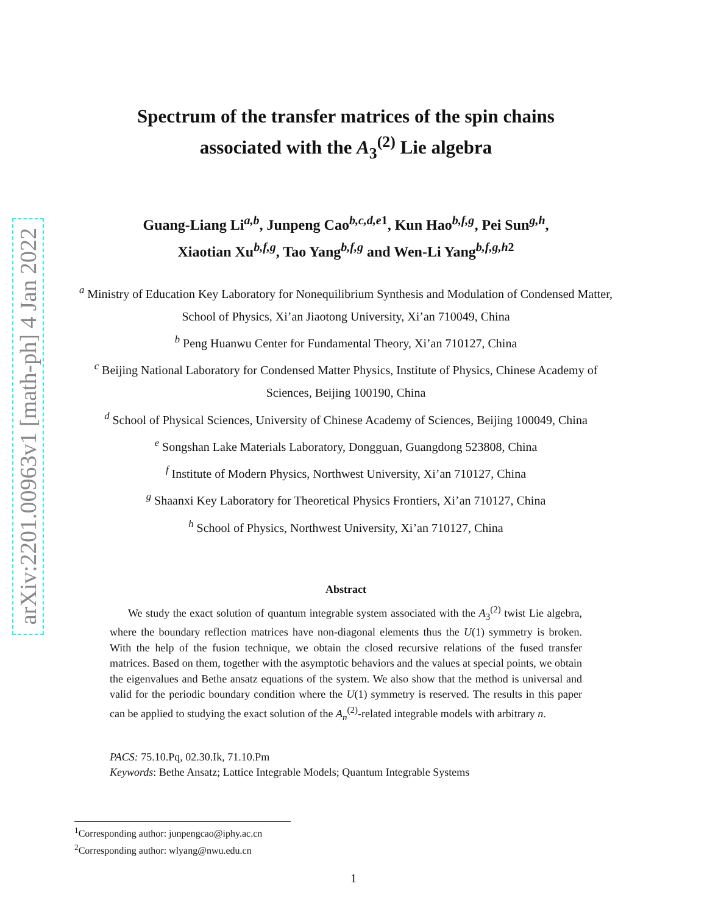arXiv:2201.00963v1 [math-ph] 4 Jan 2022
Spectrum of the transfer matrices of the spin chains
associated with the A<sub>3</sub><sup>(2)</sup> Lie algebra
Guang-Liang Li<sup>a,b</sup>, Junpeng Cao<sup>b,c,d,e1</sup>, Kun Hao<sup>b,f,g</sup>, Pei Sun<sup>g,h</sup>,
Xiaotian Xu<sup>b,f,g</sup>, Tao Yang<sup>b,f,g</sup> and Wen-Li Yang<sup>b,f,g,h2</sup>
<sup>a</sup> Ministry of Education Key Laboratory for Nonequilibrium Synthesis and Modulation of Condensed Matter, School of Physics, Xi’an Jiaotong University, Xi’an 710049, China
<sup>b</sup> Peng Huanwu Center for Fundamental Theory, Xi’an 710127, China
<sup>c</sup> Beijing National Laboratory for Condensed Matter Physics, Institute of Physics, Chinese Academy of Sciences, Beijing 100190, China
<sup>d</sup> School of Physical Sciences, University of Chinese Academy of Sciences, Beijing 100049, China
<sup>e</sup> Songshan Lake Materials Laboratory, Dongguan, Guangdong 523808, China
<sup>f</sup> Institute of Modern Physics, Northwest University, Xi’an 710127, China
<sup>g</sup> Shaanxi Key Laboratory for Theoretical Physics Frontiers, Xi’an 710127, China
<sup>h</sup> School of Physics, Northwest University, Xi’an 710127, China
Abstract
We study the exact solution of quantum integrable system associated with the A<sub>3</sub><sup>(2)</sup> twist Lie algebra, where the boundary reflection matrices have non-diagonal elements thus the U(1) symmetry is broken. With the help of the fusion technique, we obtain the closed recursive relations of the fused transfer matrices. Based on them, together with the asymptotic behaviors and the values at special points, we obtain the eigenvalues and Bethe ansatz equations of the system. We also show that the method is universal and valid for the periodic boundary condition where the U(1) symmetry is reserved. The results in this paper can be applied to studying the exact solution of the A<sub>n</sub><sup>(2)</sup>-related integrable models with arbitrary n.
PACS: 75.10.Pq, 02.30.Ik, 71.10.Pm
Keywords: Bethe Ansatz; Lattice Integrable Models; Quantum Integrable Systems
<sup>1</sup> Corresponding author: junpengcao@iphy.ac.cn
<sup>2</sup> Corresponding author: wlyang@nwu.edu.cn
1